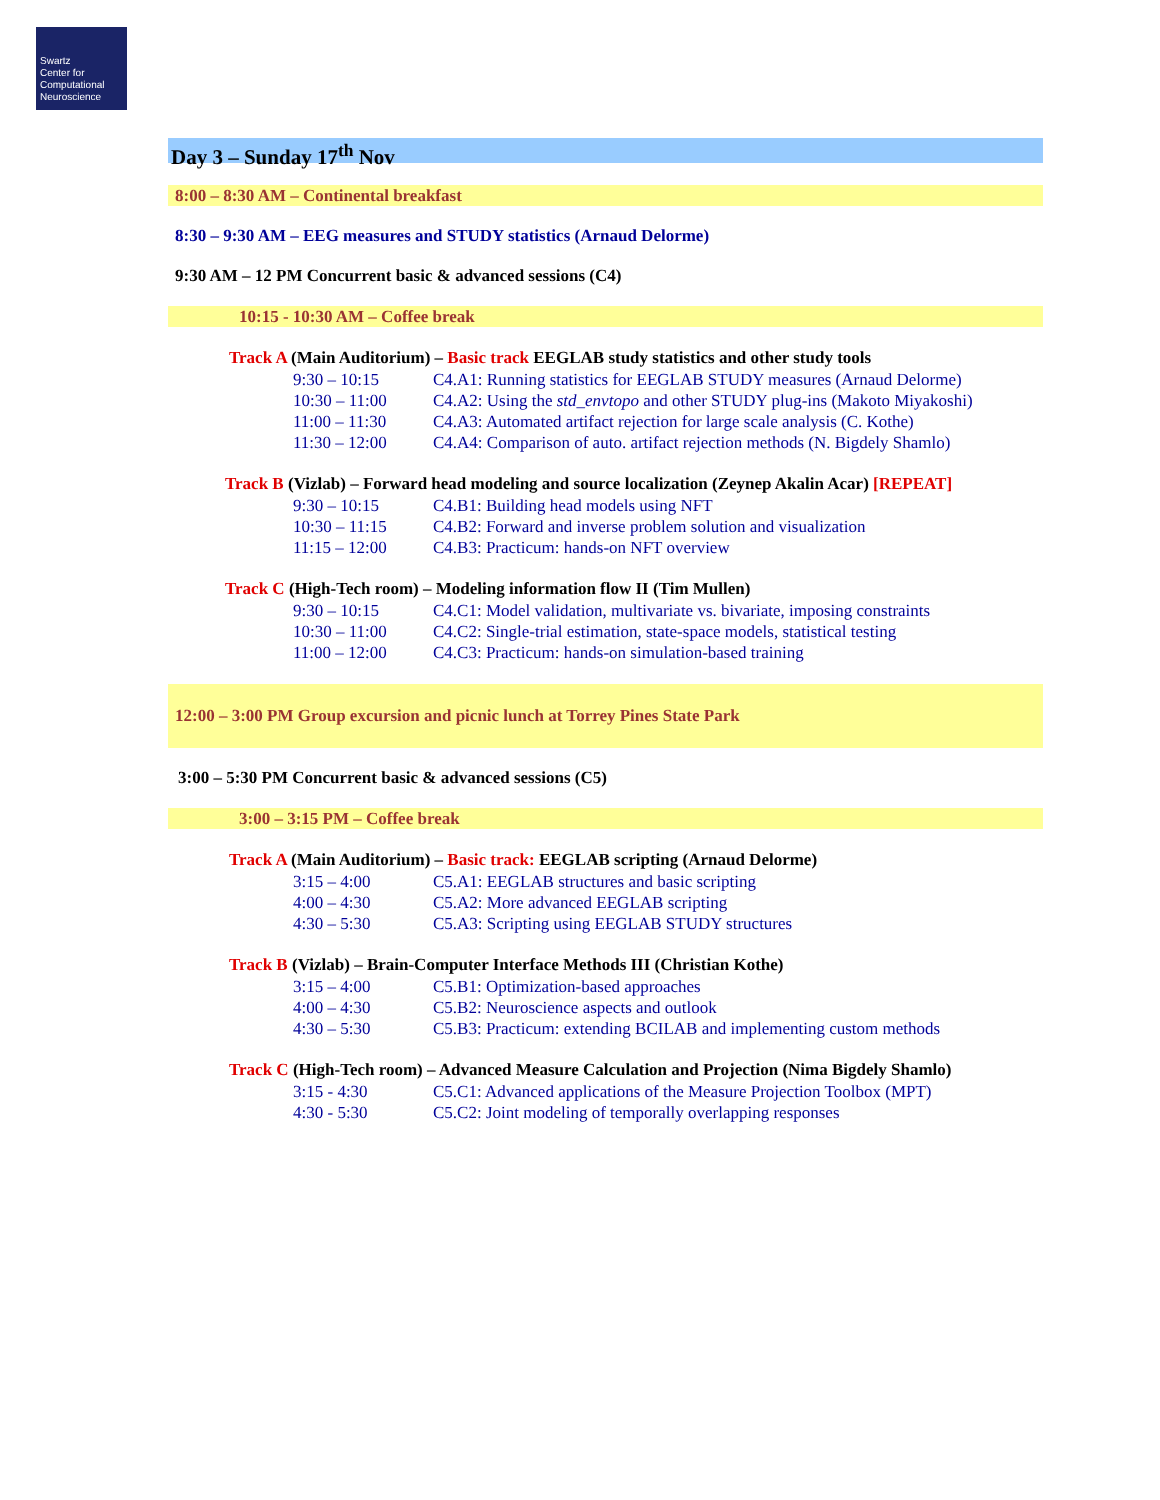Swartz
Center for
Computational
Neuroscience
Day 3 – Sunday 17<sup>th</sup> Nov
8:00 – 8:30 AM – Continental breakfast
8:30 – 9:30 AM – EEG measures and STUDY statistics (Arnaud Delorme)
9:30 AM – 12 PM Concurrent basic & advanced sessions (C4)
10:15 - 10:30 AM – Coffee break
Track A (Main Auditorium) – Basic track EEGLAB study statistics and other study tools
9:30 – 10:15 C4.A1: Running statistics for EEGLAB STUDY measures (Arnaud Delorme)
10:30 – 11:00 C4.A2: Using the std_envtopo and other STUDY plug-ins (Makoto Miyakoshi)
11:00 – 11:30 C4.A3: Automated artifact rejection for large scale analysis (C. Kothe)
11:30 – 12:00 C4.A4: Comparison of auto. artifact rejection methods (N. Bigdely Shamlo)
Track B (Vizlab) – Forward head modeling and source localization (Zeynep Akalin Acar) [REPEAT]
9:30 – 10:15 C4.B1: Building head models using NFT
10:30 – 11:15 C4.B2: Forward and inverse problem solution and visualization
11:15 – 12:00 C4.B3: Practicum: hands-on NFT overview
Track C (High-Tech room) – Modeling information flow II (Tim Mullen)
9:30 – 10:15 C4.C1: Model validation, multivariate vs. bivariate, imposing constraints
10:30 – 11:00 C4.C2: Single-trial estimation, state-space models, statistical testing
11:00 – 12:00 C4.C3: Practicum: hands-on simulation-based training
12:00 – 3:00 PM Group excursion and picnic lunch at Torrey Pines State Park
3:00 – 5:30 PM Concurrent basic & advanced sessions (C5)
3:00 – 3:15 PM – Coffee break
Track A (Main Auditorium) – Basic track: EEGLAB scripting (Arnaud Delorme)
3:15 – 4:00 C5.A1: EEGLAB structures and basic scripting
4:00 – 4:30 C5.A2: More advanced EEGLAB scripting
4:30 – 5:30 C5.A3: Scripting using EEGLAB STUDY structures
Track B (Vizlab) – Brain-Computer Interface Methods III (Christian Kothe)
3:15 – 4:00 C5.B1: Optimization-based approaches
4:00 – 4:30 C5.B2: Neuroscience aspects and outlook
4:30 – 5:30 C5.B3: Practicum: extending BCILAB and implementing custom methods
Track C (High-Tech room) – Advanced Measure Calculation and Projection (Nima Bigdely Shamlo)
3:15 - 4:30 C5.C1: Advanced applications of the Measure Projection Toolbox (MPT)
4:30 - 5:30 C5.C2: Joint modeling of temporally overlapping responses